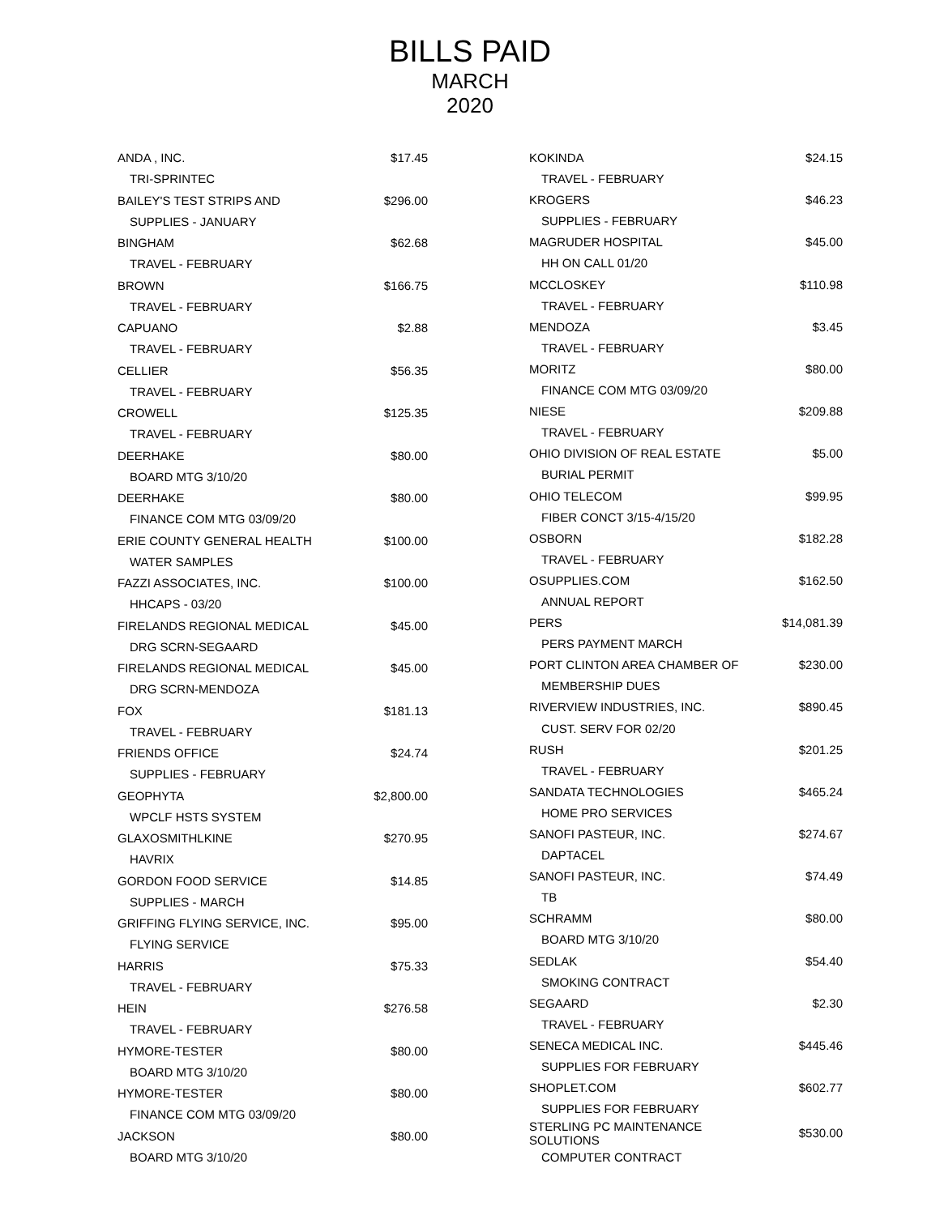BILLS PAID
MARCH
2020
| ANDA , INC. | $17.45 |
| TRI-SPRINTEC | |
| BAILEY'S TEST STRIPS AND | $296.00 |
| SUPPLIES - JANUARY | |
| BINGHAM | $62.68 |
| TRAVEL - FEBRUARY | |
| BROWN | $166.75 |
| TRAVEL - FEBRUARY | |
| CAPUANO | $2.88 |
| TRAVEL - FEBRUARY | |
| CELLIER | $56.35 |
| TRAVEL - FEBRUARY | |
| CROWELL | $125.35 |
| TRAVEL - FEBRUARY | |
| DEERHAKE | $80.00 |
| BOARD MTG 3/10/20 | |
| DEERHAKE | $80.00 |
| FINANCE COM MTG 03/09/20 | |
| ERIE COUNTY GENERAL HEALTH | $100.00 |
| WATER SAMPLES | |
| FAZZI ASSOCIATES, INC. | $100.00 |
| HHCAPS - 03/20 | |
| FIRELANDS REGIONAL MEDICAL | $45.00 |
| DRG SCRN-SEGAARD | |
| FIRELANDS REGIONAL MEDICAL | $45.00 |
| DRG SCRN-MENDOZA | |
| FOX | $181.13 |
| TRAVEL - FEBRUARY | |
| FRIENDS OFFICE | $24.74 |
| SUPPLIES - FEBRUARY | |
| GEOPHYTA | $2,800.00 |
| WPCLF HSTS SYSTEM | |
| GLAXOSMITHLKINE | $270.95 |
| HAVRIX | |
| GORDON FOOD SERVICE | $14.85 |
| SUPPLIES - MARCH | |
| GRIFFING FLYING SERVICE, INC. | $95.00 |
| FLYING SERVICE | |
| HARRIS | $75.33 |
| TRAVEL - FEBRUARY | |
| HEIN | $276.58 |
| TRAVEL - FEBRUARY | |
| HYMORE-TESTER | $80.00 |
| BOARD MTG 3/10/20 | |
| HYMORE-TESTER | $80.00 |
| FINANCE COM MTG 03/09/20 | |
| JACKSON | $80.00 |
| BOARD MTG 3/10/20 | |
| KOKINDA | $24.15 |
| TRAVEL - FEBRUARY | |
| KROGERS | $46.23 |
| SUPPLIES - FEBRUARY | |
| MAGRUDER HOSPITAL | $45.00 |
| HH ON CALL 01/20 | |
| MCCLOSKEY | $110.98 |
| TRAVEL - FEBRUARY | |
| MENDOZA | $3.45 |
| TRAVEL - FEBRUARY | |
| MORITZ | $80.00 |
| FINANCE COM MTG 03/09/20 | |
| NIESE | $209.88 |
| TRAVEL - FEBRUARY | |
| OHIO DIVISION OF REAL ESTATE | $5.00 |
| BURIAL PERMIT | |
| OHIO TELECOM | $99.95 |
| FIBER CONCT 3/15-4/15/20 | |
| OSBORN | $182.28 |
| TRAVEL - FEBRUARY | |
| OSUPPLIES.COM | $162.50 |
| ANNUAL REPORT | |
| PERS | $14,081.39 |
| PERS PAYMENT MARCH | |
| PORT CLINTON AREA CHAMBER OF | $230.00 |
| MEMBERSHIP DUES | |
| RIVERVIEW INDUSTRIES, INC. | $890.45 |
| CUST. SERV FOR 02/20 | |
| RUSH | $201.25 |
| TRAVEL - FEBRUARY | |
| SANDATA TECHNOLOGIES | $465.24 |
| HOME PRO SERVICES | |
| SANOFI PASTEUR, INC. | $274.67 |
| DAPTACEL | |
| SANOFI PASTEUR, INC. | $74.49 |
| TB | |
| SCHRAMM | $80.00 |
| BOARD MTG 3/10/20 | |
| SEDLAK | $54.40 |
| SMOKING CONTRACT | |
| SEGAARD | $2.30 |
| TRAVEL - FEBRUARY | |
| SENECA MEDICAL INC. | $445.46 |
| SUPPLIES FOR FEBRUARY | |
| SHOPLET.COM | $602.77 |
| SUPPLIES FOR FEBRUARY | |
| STERLING PC MAINTENANCE SOLUTIONS | $530.00 |
| COMPUTER CONTRACT | |